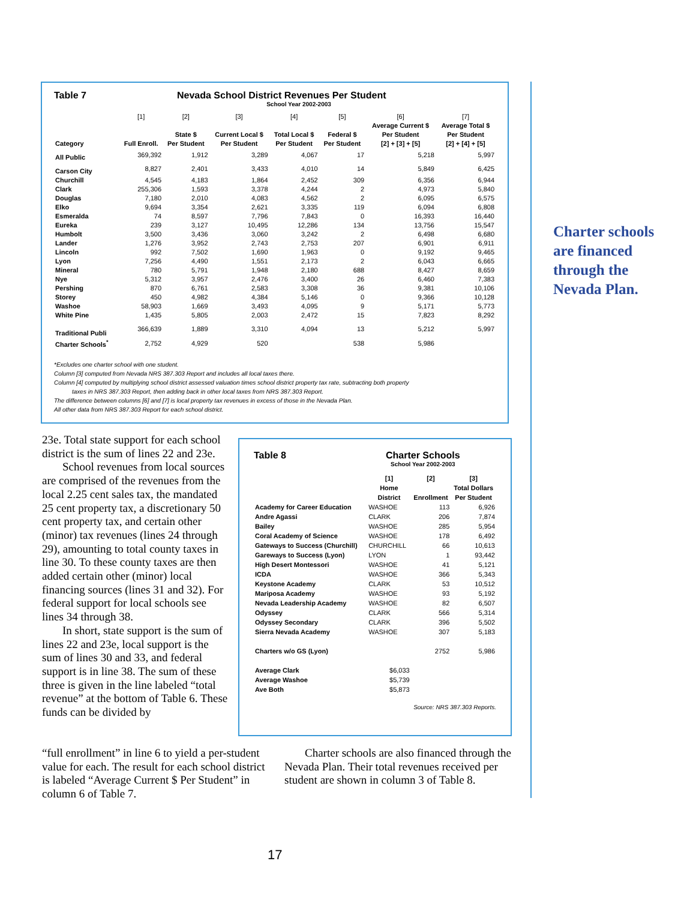Table 7 Nevada School District Revenues Per Student
School Year 2002-2003
| | [1] | [2] | [3] | [4] | [5] | [6] | [7] |
| --- | --- | --- | --- | --- | --- | --- | --- |
| Category | Full Enroll. | State $ Per Student | Current Local $ Per Student | Total Local $ Per Student | Federal $ Per Student | Average Current $ Per Student [2] + [3] + [5] | Average Total $ Per Student [2] + [4] + [5] |
| All Public | 369,392 | 1,912 | 3,289 | 4,067 | 17 | 5,218 | 5,997 |
| Carson City | 8,827 | 2,401 | 3,433 | 4,010 | 14 | 5,849 | 6,425 |
| Churchill | 4,545 | 4,183 | 1,864 | 2,452 | 309 | 6,356 | 6,944 |
| Clark | 255,306 | 1,593 | 3,378 | 4,244 | 2 | 4,973 | 5,840 |
| Douglas | 7,180 | 2,010 | 4,083 | 4,562 | 2 | 6,095 | 6,575 |
| Elko | 9,694 | 3,354 | 2,621 | 3,335 | 119 | 6,094 | 6,808 |
| Esmeralda | 74 | 8,597 | 7,796 | 7,843 | 0 | 16,393 | 16,440 |
| Eureka | 239 | 3,127 | 10,495 | 12,286 | 134 | 13,756 | 15,547 |
| Humbolt | 3,500 | 3,436 | 3,060 | 3,242 | 2 | 6,498 | 6,680 |
| Lander | 1,276 | 3,952 | 2,743 | 2,753 | 207 | 6,901 | 6,911 |
| Lincoln | 992 | 7,502 | 1,690 | 1,963 | 0 | 9,192 | 9,465 |
| Lyon | 7,256 | 4,490 | 1,551 | 2,173 | 2 | 6,043 | 6,665 |
| Mineral | 780 | 5,791 | 1,948 | 2,180 | 688 | 8,427 | 8,659 |
| Nye | 5,312 | 3,957 | 2,476 | 3,400 | 26 | 6,460 | 7,383 |
| Pershing | 870 | 6,761 | 2,583 | 3,308 | 36 | 9,381 | 10,106 |
| Storey | 450 | 4,982 | 4,384 | 5,146 | 0 | 9,366 | 10,128 |
| Washoe | 58,903 | 1,669 | 3,493 | 4,095 | 9 | 5,171 | 5,773 |
| White Pine | 1,435 | 5,805 | 2,003 | 2,472 | 15 | 7,823 | 8,292 |
| Traditional Publi | 366,639 | 1,889 | 3,310 | 4,094 | 13 | 5,212 | 5,997 |
| Charter Schools<sup>*</sup> | 2,752 | 4,929 | 520 | | 538 | 5,986 | |
*Excludes one charter school with one student.
Column [3] computed from Nevada NRS 387.303 Report and includes all local taxes there.
Column [4] computed by multiplying school district assessed valuation times school district property tax rate, subtracting both property
taxes in NRS 387.303 Report, then adding back in other local taxes from NRS 387.303 Report.
The difference between columns [6] and [7] is local property tax revenues in excess of those in the Nevada Plan.
All other data from NRS 387.303 Report for each school district.
Charter schools are financed through the Nevada Plan.
23e. Total state support for each school district is the sum of lines 22 and 23e.
School revenues from local sources are comprised of the revenues from the local 2.25 cent sales tax, the mandated 25 cent property tax, a discretionary 50 cent property tax, and certain other (minor) tax revenues (lines 24 through 29), amounting to total county taxes in line 30. To these county taxes are then added certain other (minor) local financing sources (lines 31 and 32). For federal support for local schools see lines 34 through 38.
In short, state support is the sum of lines 22 and 23e, local support is the sum of lines 30 and 33, and federal support is in line 38. The sum of these three is given in the line labeled “total revenue” at the bottom of Table 6. These funds can be divided by
Table 8 Charter Schools
School Year 2002-2003
| | [1] Home District | [2] Enrollment | [3] Total Dollars Per Student |
| --- | --- | --- | --- |
| Academy for Career Education | WASHOE | 113 | 6,926 |
| Andre Agassi | CLARK | 206 | 7,874 |
| Bailey | WASHOE | 285 | 5,954 |
| Coral Academy of Science | WASHOE | 178 | 6,492 |
| Gateways to Success (Churchill) | CHURCHILL | 66 | 10,613 |
| Gareways to Success (Lyon) | LYON | 1 | 93,442 |
| High Desert Montessori | WASHOE | 41 | 5,121 |
| ICDA | WASHOE | 366 | 5,343 |
| Keystone Academy | CLARK | 53 | 10,512 |
| Mariposa Academy | WASHOE | 93 | 5,192 |
| Nevada Leadership Academy | WASHOE | 82 | 6,507 |
| Odyssey | CLARK | 566 | 5,314 |
| Odyssey Secondary | CLARK | 396 | 5,502 |
| Sierra Nevada Academy | WASHOE | 307 | 5,183 |
| Charters w/o GS (Lyon) | | 2752 | 5,986 |
| Average Clark | $6,033 | | |
| Average Washoe | $5,739 | | |
| Ave Both | $5,873 | | |
Source: NRS 387.303 Reports.
“full enrollment” in line 6 to yield a per-student value for each. The result for each school district is labeled “Average Current $ Per Student” in column 6 of Table 7.
Charter schools are also financed through the Nevada Plan. Their total revenues received per student are shown in column 3 of Table 8.
17